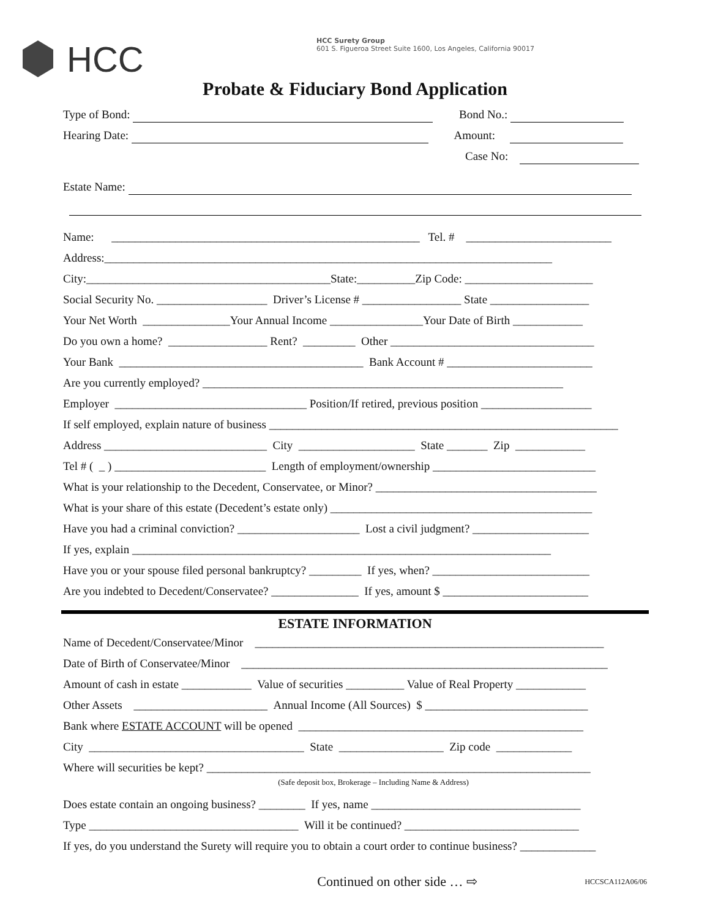HCC
HCC Surety Group
601 S. Figueroa Street Suite 1600, Los Angeles, California 90017
Probate & Fiduciary Bond Application
Type of Bond: Bond No.:
Hearing Date: Amount:
Case No:
Estate Name:
Name: _____________________________________________________ Tel. # _________________________
Address:_____________________________________________________________________________
City:__________________________________________State:__________Zip Code: ______________________
Social Security No. ___________________ Driver’s License # _________________ State _________________
Your Net Worth _______________Your Annual Income ________________Your Date of Birth ____________
Do you own a home? _________________ Rent? _________ Other ___________________________________
Your Bank __________________________________________ Bank Account # _________________________
Are you currently employed? ______________________________________________________________
Employer _________________________________ Position/If retired, previous position ___________________
If self employed, explain nature of business ____________________________________________________________
Address ____________________________ City ____________________ State _______ Zip ____________
Tel # ( _ ) __________________________ Length of employment/ownership ____________________________
What is your relationship to the Decedent, Conservatee, or Minor? ______________________________________
What is your share of this estate (Decedent’s estate only) _____________________________________________
Have you had a criminal conviction? _____________________ Lost a civil judgment? ____________________
If yes, explain ________________________________________________________________________
Have you or your spouse filed personal bankruptcy? _________ If yes, when? ___________________________
Are you indebted to Decedent/Conservatee? _______________ If yes, amount $ _________________________
ESTATE INFORMATION
Name of Decedent/Conservatee/Minor ____________________________________________________________
Date of Birth of Conservatee/Minor _______________________________________________________________
Amount of cash in estate ____________ Value of securities __________ Value of Real Property ____________
Other Assets _______________________ Annual Income (All Sources) $ ____________________________
Bank where ESTATE ACCOUNT will be opened _________________________________________________
City _____________________________________ State __________________ Zip code _____________
Where will securities be kept? __________________________________________________________________
(Safe deposit box, Brokerage – Including Name & Address)
Does estate contain an ongoing business? ________ If yes, name ____________________________________
Type ____________________________________ Will it be continued? ______________________________
If yes, do you understand the Surety will require you to obtain a court order to continue business? _____________
Continued on other side … ⇨ HCCSCA112A06/06